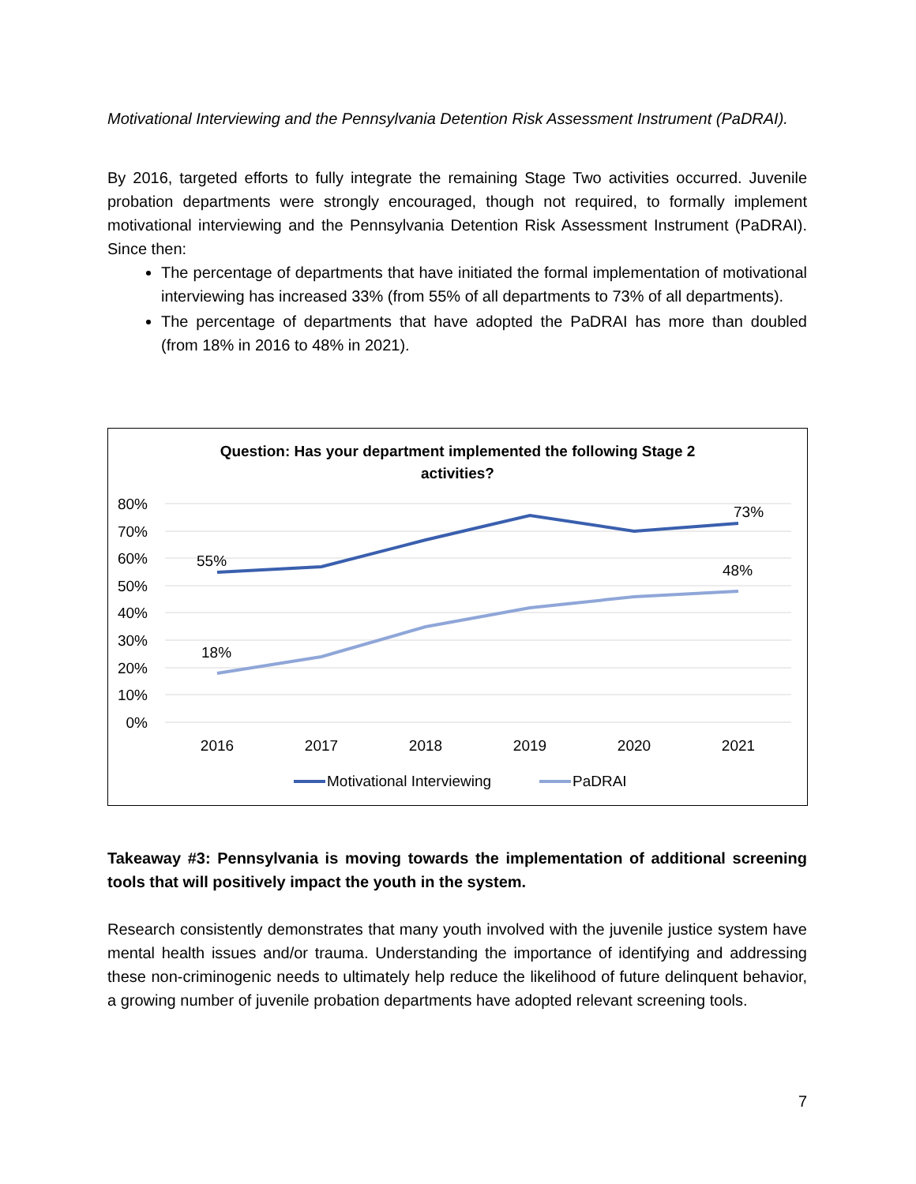Motivational Interviewing and the Pennsylvania Detention Risk Assessment Instrument (PaDRAI).
By 2016, targeted efforts to fully integrate the remaining Stage Two activities occurred. Juvenile probation departments were strongly encouraged, though not required, to formally implement motivational interviewing and the Pennsylvania Detention Risk Assessment Instrument (PaDRAI). Since then:
The percentage of departments that have initiated the formal implementation of motivational interviewing has increased 33% (from 55% of all departments to 73% of all departments).
The percentage of departments that have adopted the PaDRAI has more than doubled (from 18% in 2016 to 48% in 2021).
Question: Has your department implemented the following Stage 2
activities?
80%
70%
60%
50%
40%
30%
20%
10%
0%
55%
73%
48%
18%
2016
2017
2018
2019
2020
2021
Motivational Interviewing
PaDRAI
Takeaway #3: Pennsylvania is moving towards the implementation of additional screening tools that will positively impact the youth in the system.
Research consistently demonstrates that many youth involved with the juvenile justice system have mental health issues and/or trauma. Understanding the importance of identifying and addressing these non-criminogenic needs to ultimately help reduce the likelihood of future delinquent behavior, a growing number of juvenile probation departments have adopted relevant screening tools.
7